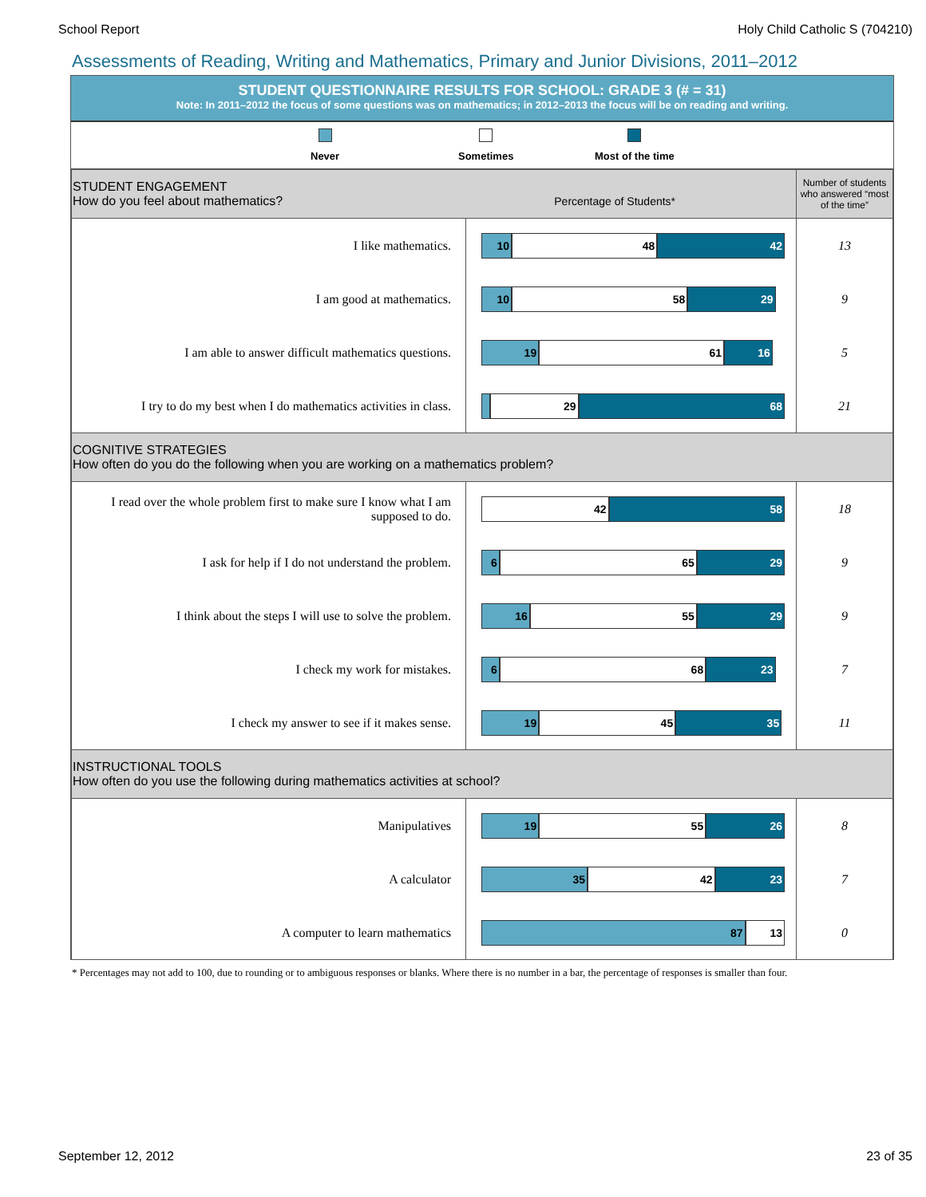School Report Holy Child Catholic S (704210)
Assessments of Reading, Writing and Mathematics, Primary and Junior Divisions, 2011–2012
STUDENT QUESTIONNAIRE RESULTS FOR SCHOOL: GRADE 3 (# = 31)
Note: In 2011–2012 the focus of some questions was on mathematics; in 2012–2013 the focus will be on reading and writing.
Never Sometimes Most of the time
| STUDENT ENGAGEMENT How do you feel about mathematics? Percentage of Students* | | Number of students who answered “most of the time” |
| I like mathematics. | 10 48 42 | 13 |
| I am good at mathematics. | 10 58 29 | 9 |
| I am able to answer difficult mathematics questions. | 19 61 16 | 5 |
| I try to do my best when I do mathematics activities in class. | 29 68 | 21 |
| COGNITIVE STRATEGIES How often do you do the following when you are working on a mathematics problem? | | |
| I read over the whole problem first to make sure I know what I am supposed to do. | 42 58 | 18 |
| I ask for help if I do not understand the problem. | 6 65 29 | 9 |
| I think about the steps I will use to solve the problem. | 16 55 29 | 9 |
| I check my work for mistakes. | 6 68 23 | 7 |
| I check my answer to see if it makes sense. | 19 45 35 | 11 |
| INSTRUCTIONAL TOOLS How often do you use the following during mathematics activities at school? | | |
| Manipulatives | 19 55 26 | 8 |
| A calculator | 35 42 23 | 7 |
| A computer to learn mathematics | 87 13 | 0 |
* Percentages may not add to 100, due to rounding or to ambiguous responses or blanks. Where there is no number in a bar, the percentage of responses is smaller than four.
September 12, 2012 23 of 35